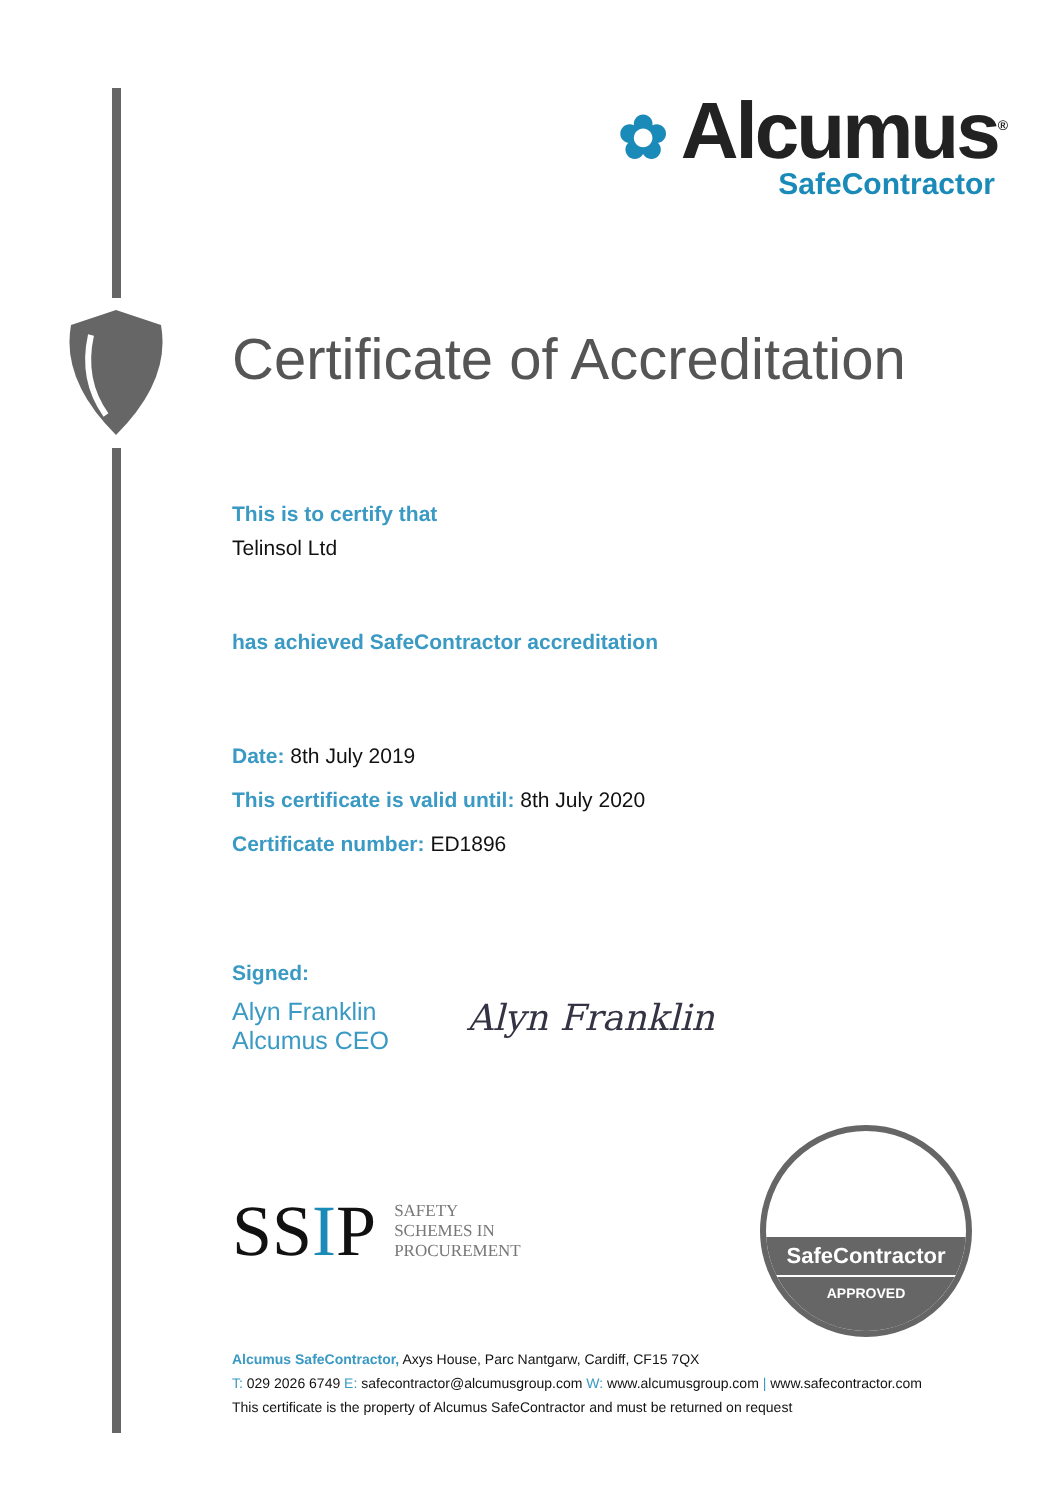✿ Alcumus<sup>®</sup>
SafeContractor
Certificate of Accreditation
This is to certify that
Telinsol Ltd
has achieved SafeContractor accreditation
Date: 8th July 2019
This certificate is valid until: 8th July 2020
Certificate number: ED1896
Signed:
Alyn Franklin
Alcumus CEO
Alyn Franklin
SSIP SAFETY
SCHEMES IN
PROCUREMENT
SafeContractor
APPROVED
Alcumus SafeContractor, Axys House, Parc Nantgarw, Cardiff, CF15 7QX
T: 029 2026 6749 E: safecontractor@alcumusgroup.com W: www.alcumusgroup.com | www.safecontractor.com
This certificate is the property of Alcumus SafeContractor and must be returned on request